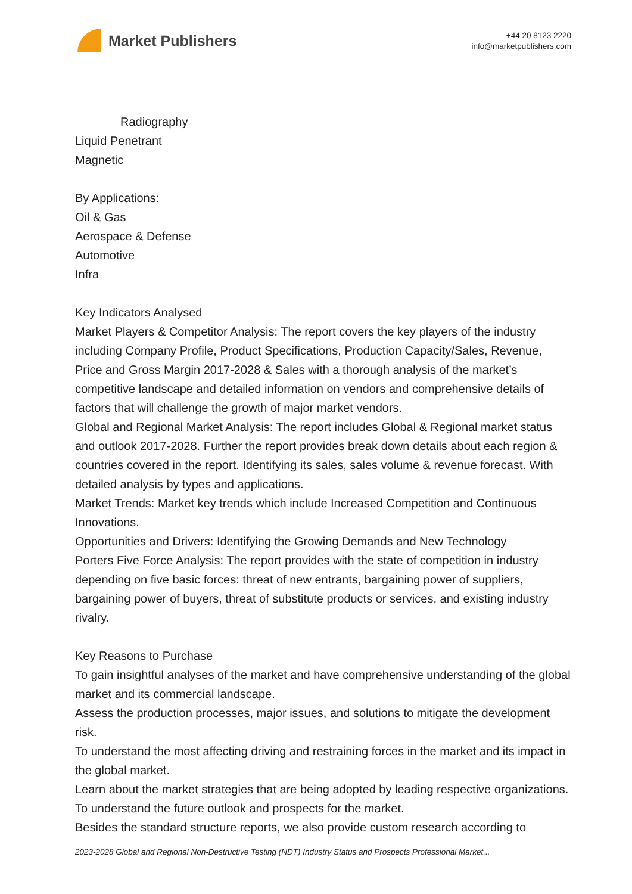Market Publishers
+44 20 8123 2220
info@marketpublishers.com
Radiography
Liquid Penetrant
Magnetic
By Applications:
Oil & Gas
Aerospace & Defense
Automotive
Infra
Key Indicators Analysed
Market Players & Competitor Analysis: The report covers the key players of the industry including Company Profile, Product Specifications, Production Capacity/Sales, Revenue, Price and Gross Margin 2017-2028 & Sales with a thorough analysis of the market’s competitive landscape and detailed information on vendors and comprehensive details of factors that will challenge the growth of major market vendors.
Global and Regional Market Analysis: The report includes Global & Regional market status and outlook 2017-2028. Further the report provides break down details about each region & countries covered in the report. Identifying its sales, sales volume & revenue forecast. With detailed analysis by types and applications.
Market Trends: Market key trends which include Increased Competition and Continuous Innovations.
Opportunities and Drivers: Identifying the Growing Demands and New Technology
Porters Five Force Analysis: The report provides with the state of competition in industry depending on five basic forces: threat of new entrants, bargaining power of suppliers, bargaining power of buyers, threat of substitute products or services, and existing industry rivalry.
Key Reasons to Purchase
To gain insightful analyses of the market and have comprehensive understanding of the global market and its commercial landscape.
Assess the production processes, major issues, and solutions to mitigate the development risk.
To understand the most affecting driving and restraining forces in the market and its impact in the global market.
Learn about the market strategies that are being adopted by leading respective organizations.
To understand the future outlook and prospects for the market.
Besides the standard structure reports, we also provide custom research according to
2023-2028 Global and Regional Non-Destructive Testing (NDT) Industry Status and Prospects Professional Market...